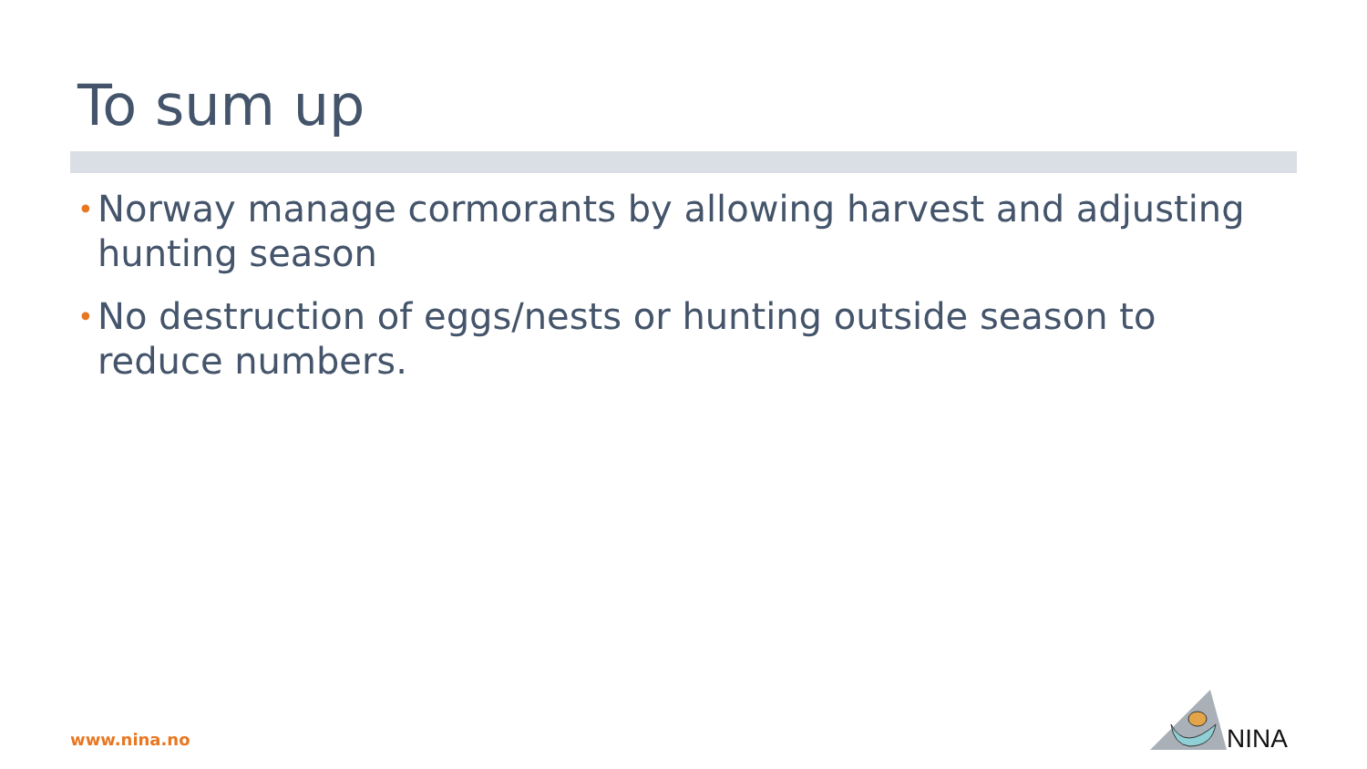To sum up
• Norway manage cormorants by allowing harvest and adjusting hunting season
• No destruction of eggs/nests or hunting outside season to reduce numbers.
www.nina.no
NINA